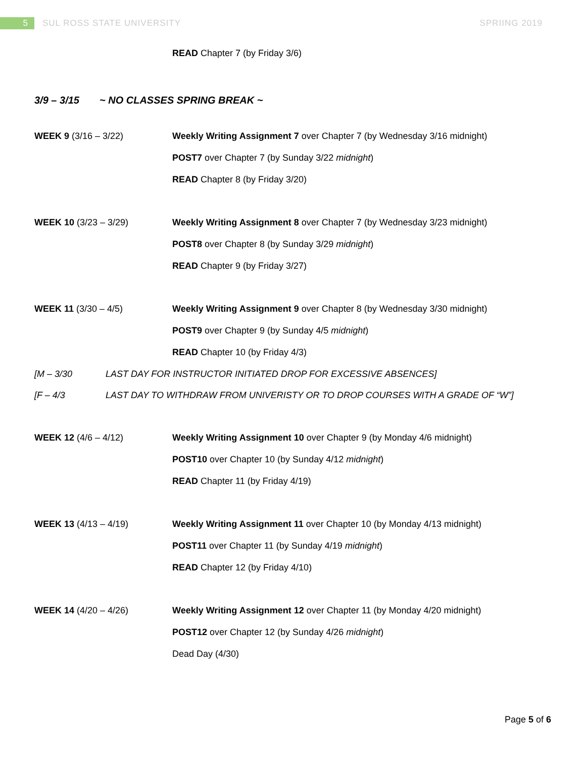5
SUL ROSS STATE UNIVERSITY SPRIING 2019
READ Chapter 7 (by Friday 3/6)
3/9 – 3/15 ~ NO CLASSES SPRING BREAK ~
WEEK 9 (3/16 – 3/22) Weekly Writing Assignment 7 over Chapter 7 (by Wednesday 3/16 midnight)
POST7 over Chapter 7 (by Sunday 3/22 midnight)
READ Chapter 8 (by Friday 3/20)
WEEK 10 (3/23 – 3/29) Weekly Writing Assignment 8 over Chapter 7 (by Wednesday 3/23 midnight)
POST8 over Chapter 8 (by Sunday 3/29 midnight)
READ Chapter 9 (by Friday 3/27)
WEEK 11 (3/30 – 4/5) Weekly Writing Assignment 9 over Chapter 8 (by Wednesday 3/30 midnight)
POST9 over Chapter 9 (by Sunday 4/5 midnight)
READ Chapter 10 (by Friday 4/3)
[M – 3/30 LAST DAY FOR INSTRUCTOR INITIATED DROP FOR EXCESSIVE ABSENCES]
[F – 4/3 LAST DAY TO WITHDRAW FROM UNIVERISTY OR TO DROP COURSES WITH A GRADE OF “W”]
WEEK 12 (4/6 – 4/12) Weekly Writing Assignment 10 over Chapter 9 (by Monday 4/6 midnight)
POST10 over Chapter 10 (by Sunday 4/12 midnight)
READ Chapter 11 (by Friday 4/19)
WEEK 13 (4/13 – 4/19) Weekly Writing Assignment 11 over Chapter 10 (by Monday 4/13 midnight)
POST11 over Chapter 11 (by Sunday 4/19 midnight)
READ Chapter 12 (by Friday 4/10)
WEEK 14 (4/20 – 4/26) Weekly Writing Assignment 12 over Chapter 11 (by Monday 4/20 midnight)
POST12 over Chapter 12 (by Sunday 4/26 midnight)
Dead Day (4/30)
Page 5 of 6